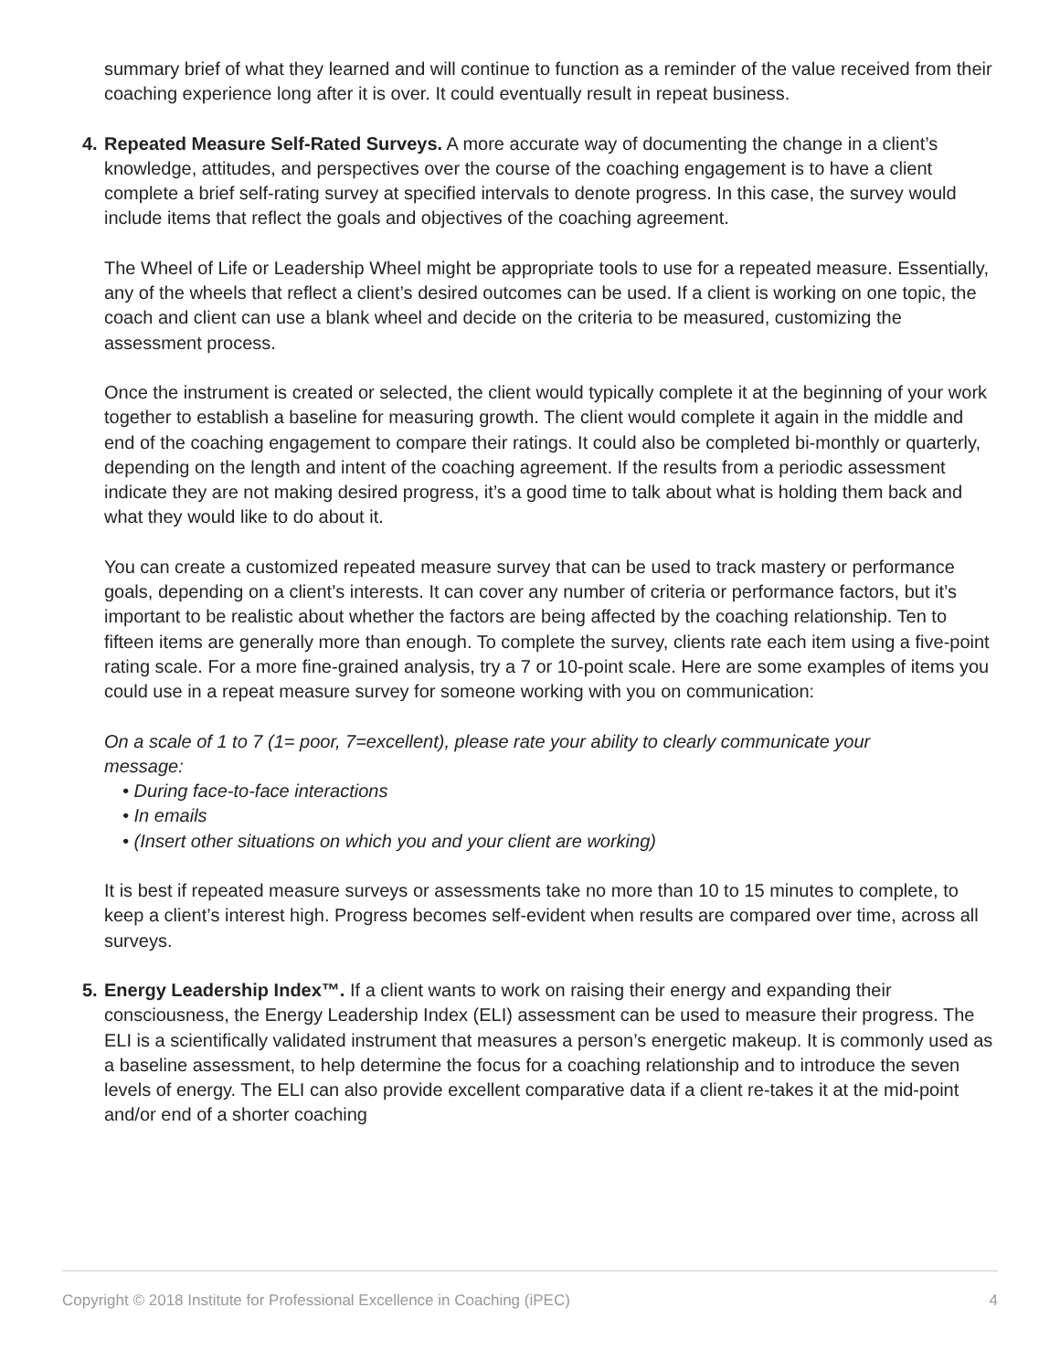summary brief of what they learned and will continue to function as a reminder of the value received from their coaching experience long after it is over. It could eventually result in repeat business.
4.
Repeated Measure Self-Rated Surveys. A more accurate way of documenting the change in a client’s knowledge, attitudes, and perspectives over the course of the coaching engagement is to have a client complete a brief self-rating survey at specified intervals to denote progress. In this case, the survey would include items that reflect the goals and objectives of the coaching agreement.
The Wheel of Life or Leadership Wheel might be appropriate tools to use for a repeated measure. Essentially, any of the wheels that reflect a client’s desired outcomes can be used. If a client is working on one topic, the coach and client can use a blank wheel and decide on the criteria to be measured, customizing the assessment process.
Once the instrument is created or selected, the client would typically complete it at the beginning of your work together to establish a baseline for measuring growth. The client would complete it again in the middle and end of the coaching engagement to compare their ratings. It could also be completed bi-monthly or quarterly, depending on the length and intent of the coaching agreement. If the results from a periodic assessment indicate they are not making desired progress, it’s a good time to talk about what is holding them back and what they would like to do about it.
You can create a customized repeated measure survey that can be used to track mastery or performance goals, depending on a client’s interests. It can cover any number of criteria or performance factors, but it’s important to be realistic about whether the factors are being affected by the coaching relationship. Ten to fifteen items are generally more than enough. To complete the survey, clients rate each item using a five-point rating scale. For a more fine-grained analysis, try a 7 or 10-point scale. Here are some examples of items you could use in a repeat measure survey for someone working with you on communication:
On a scale of 1 to 7 (1= poor, 7=excellent), please rate your ability to clearly communicate your message:
• During face-to-face interactions
• In emails
• (Insert other situations on which you and your client are working)
It is best if repeated measure surveys or assessments take no more than 10 to 15 minutes to complete, to keep a client’s interest high. Progress becomes self-evident when results are compared over time, across all surveys.
5.
Energy Leadership Index™. If a client wants to work on raising their energy and expanding their consciousness, the Energy Leadership Index (ELI) assessment can be used to measure their progress. The ELI is a scientifically validated instrument that measures a person’s energetic makeup. It is commonly used as a baseline assessment, to help determine the focus for a coaching relationship and to introduce the seven levels of energy. The ELI can also provide excellent comparative data if a client re-takes it at the mid-point and/or end of a shorter coaching
Copyright © 2018 Institute for Professional Excellence in Coaching (iPEC) 4